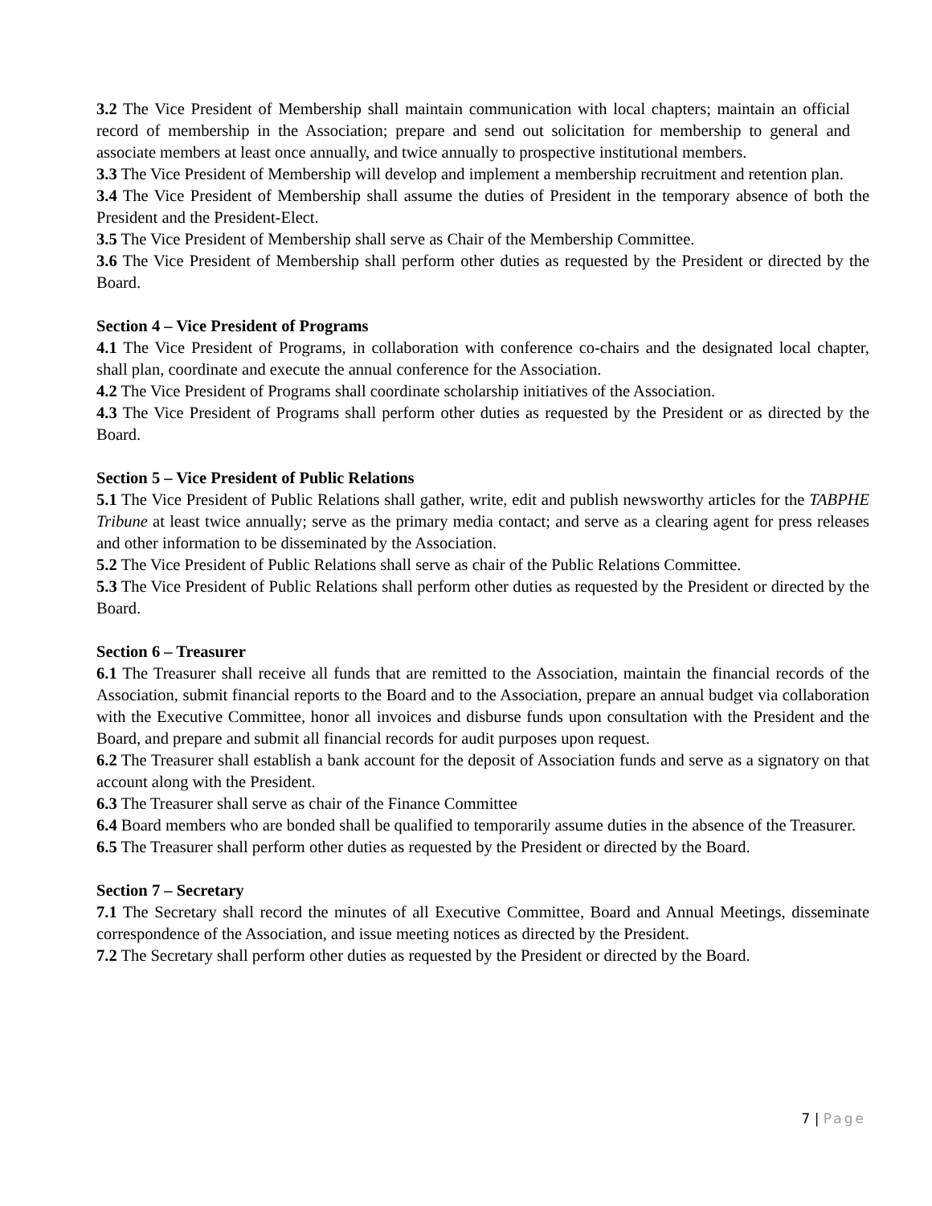3.2 The Vice President of Membership shall maintain communication with local chapters; maintain an official record of membership in the Association; prepare and send out solicitation for membership to general and associate members at least once annually, and twice annually to prospective institutional members.
3.3 The Vice President of Membership will develop and implement a membership recruitment and retention plan.
3.4 The Vice President of Membership shall assume the duties of President in the temporary absence of both the President and the President-Elect.
3.5 The Vice President of Membership shall serve as Chair of the Membership Committee.
3.6 The Vice President of Membership shall perform other duties as requested by the President or directed by the Board.
Section 4 – Vice President of Programs
4.1 The Vice President of Programs, in collaboration with conference co-chairs and the designated local chapter, shall plan, coordinate and execute the annual conference for the Association.
4.2 The Vice President of Programs shall coordinate scholarship initiatives of the Association.
4.3 The Vice President of Programs shall perform other duties as requested by the President or as directed by the Board.
Section 5 – Vice President of Public Relations
5.1 The Vice President of Public Relations shall gather, write, edit and publish newsworthy articles for the TABPHE Tribune at least twice annually; serve as the primary media contact; and serve as a clearing agent for press releases and other information to be disseminated by the Association.
5.2 The Vice President of Public Relations shall serve as chair of the Public Relations Committee.
5.3 The Vice President of Public Relations shall perform other duties as requested by the President or directed by the Board.
Section 6 – Treasurer
6.1 The Treasurer shall receive all funds that are remitted to the Association, maintain the financial records of the Association, submit financial reports to the Board and to the Association, prepare an annual budget via collaboration with the Executive Committee, honor all invoices and disburse funds upon consultation with the President and the Board, and prepare and submit all financial records for audit purposes upon request.
6.2 The Treasurer shall establish a bank account for the deposit of Association funds and serve as a signatory on that account along with the President.
6.3 The Treasurer shall serve as chair of the Finance Committee
6.4 Board members who are bonded shall be qualified to temporarily assume duties in the absence of the Treasurer.
6.5 The Treasurer shall perform other duties as requested by the President or directed by the Board.
Section 7 – Secretary
7.1 The Secretary shall record the minutes of all Executive Committee, Board and Annual Meetings, disseminate correspondence of the Association, and issue meeting notices as directed by the President.
7.2 The Secretary shall perform other duties as requested by the President or directed by the Board.
7 | Page